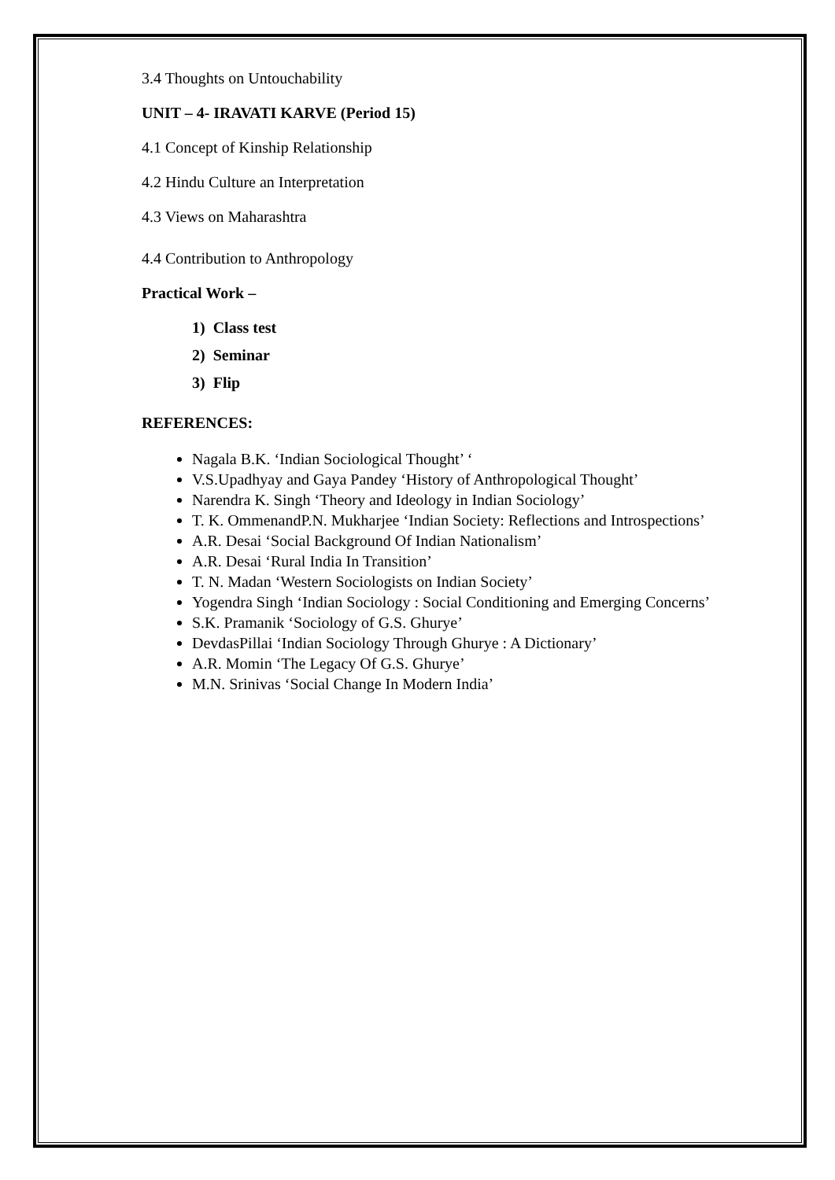3.4 Thoughts on Untouchability
UNIT – 4- IRAVATI KARVE (Period 15)
4.1 Concept of Kinship Relationship
4.2 Hindu Culture an Interpretation
4.3 Views on Maharashtra
4.4 Contribution to Anthropology
Practical Work –
1) Class test
2) Seminar
3) Flip
REFERENCES:
Nagala B.K. ‘Indian Sociological Thought’ ‘
V.S.Upadhyay and Gaya Pandey ‘History of Anthropological Thought’
Narendra K. Singh ‘Theory and Ideology in Indian Sociology’
T. K. OmmenandP.N. Mukharjee ‘Indian Society: Reflections and Introspections’
A.R. Desai ‘Social Background Of Indian Nationalism’
A.R. Desai ‘Rural India In Transition’
T. N. Madan ‘Western Sociologists on Indian Society’
Yogendra Singh ‘Indian Sociology : Social Conditioning and Emerging Concerns’
S.K. Pramanik ‘Sociology of G.S. Ghurye’
DevdasPillai ‘Indian Sociology Through Ghurye : A Dictionary’
A.R. Momin ‘The Legacy Of G.S. Ghurye’
M.N. Srinivas ‘Social Change In Modern India’